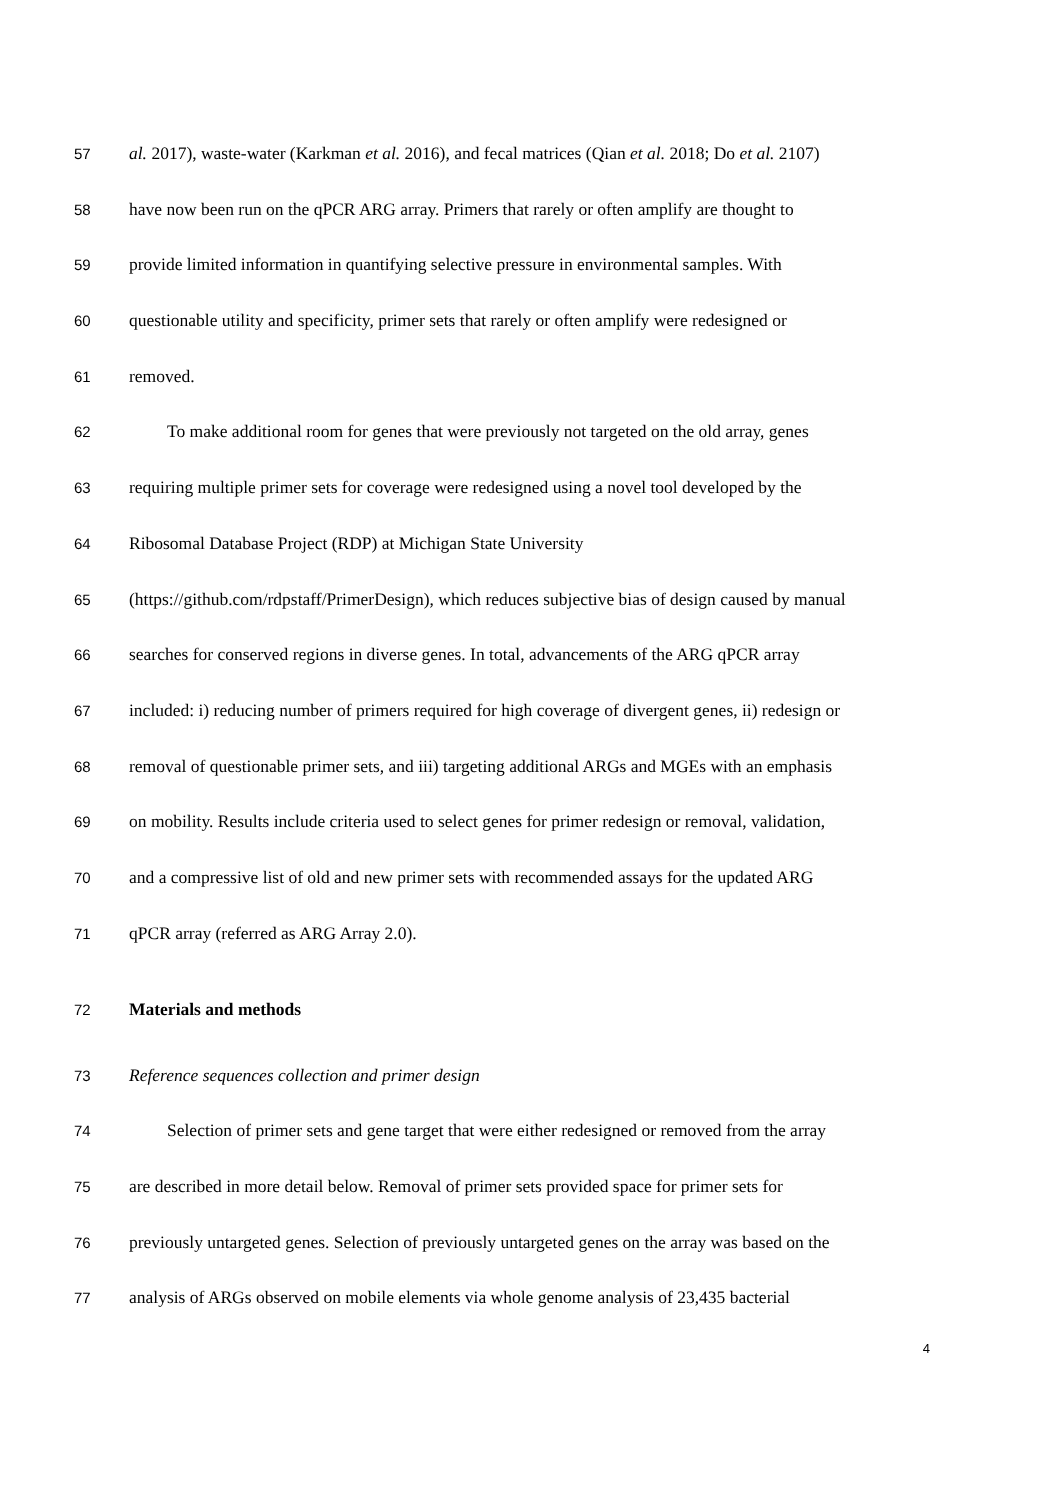57 al. 2017), waste-water (Karkman et al. 2016), and fecal matrices (Qian et al. 2018; Do et al. 2107)
58 have now been run on the qPCR ARG array. Primers that rarely or often amplify are thought to
59 provide limited information in quantifying selective pressure in environmental samples. With
60 questionable utility and specificity, primer sets that rarely or often amplify were redesigned or
61 removed.
62 To make additional room for genes that were previously not targeted on the old array, genes
63 requiring multiple primer sets for coverage were redesigned using a novel tool developed by the
64 Ribosomal Database Project (RDP) at Michigan State University
65 (https://github.com/rdpstaff/PrimerDesign), which reduces subjective bias of design caused by manual
66 searches for conserved regions in diverse genes. In total, advancements of the ARG qPCR array
67 included: i) reducing number of primers required for high coverage of divergent genes, ii) redesign or
68 removal of questionable primer sets, and iii) targeting additional ARGs and MGEs with an emphasis
69 on mobility. Results include criteria used to select genes for primer redesign or removal, validation,
70 and a compressive list of old and new primer sets with recommended assays for the updated ARG
71 qPCR array (referred as ARG Array 2.0).
72 Materials and methods
73 Reference sequences collection and primer design
74 Selection of primer sets and gene target that were either redesigned or removed from the array
75 are described in more detail below. Removal of primer sets provided space for primer sets for
76 previously untargeted genes. Selection of previously untargeted genes on the array was based on the
77 analysis of ARGs observed on mobile elements via whole genome analysis of 23,435 bacterial
4